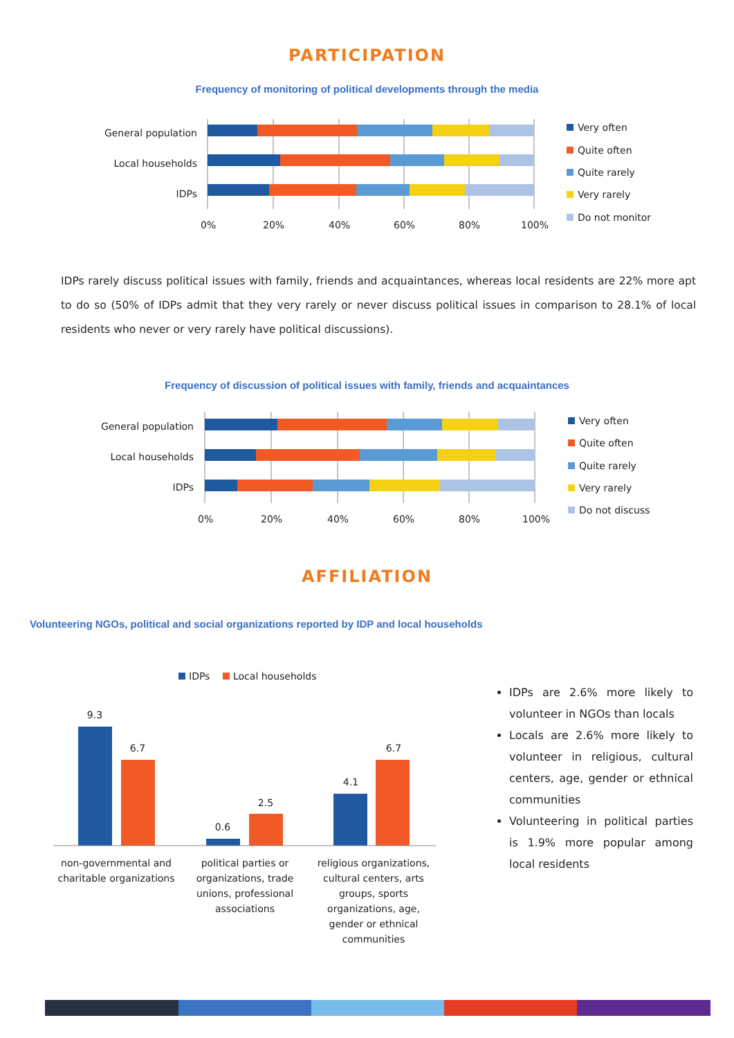PARTICIPATION
Frequency of monitoring of political developments through the media
General population
Local households
IDPs
0%
20%
40%
60%
80%
100%
Very often
Quite often
Quite rarely
Very rarely
Do not monitor
IDPs rarely discuss political issues with family, friends and acquaintances, whereas local residents are 22% more apt to do so (50% of IDPs admit that they very rarely or never discuss political issues in comparison to 28.1% of local residents who never or very rarely have political discussions).
Frequency of discussion of political issues with family, friends and acquaintances
General population
Local households
IDPs
0%
20%
40%
60%
80%
100%
Very often
Quite often
Quite rarely
Very rarely
Do not discuss
AFFILIATION
Volunteering NGOs, political and social organizations reported by IDP and local households
IDPs
Local households
9.3
6.7
0.6
2.5
4.1
6.7
non-governmental and
charitable organizations
political parties or
organizations, trade
unions, professional
associations
religious organizations,
cultural centers, arts
groups, sports
organizations, age,
gender or ethnical
communities
IDPs are 2.6% more likely to volunteer in NGOs than locals
Locals are 2.6% more likely to volunteer in religious, cultural centers, age, gender or ethnical communities
Volunteering in political parties is 1.9% more popular among local residents